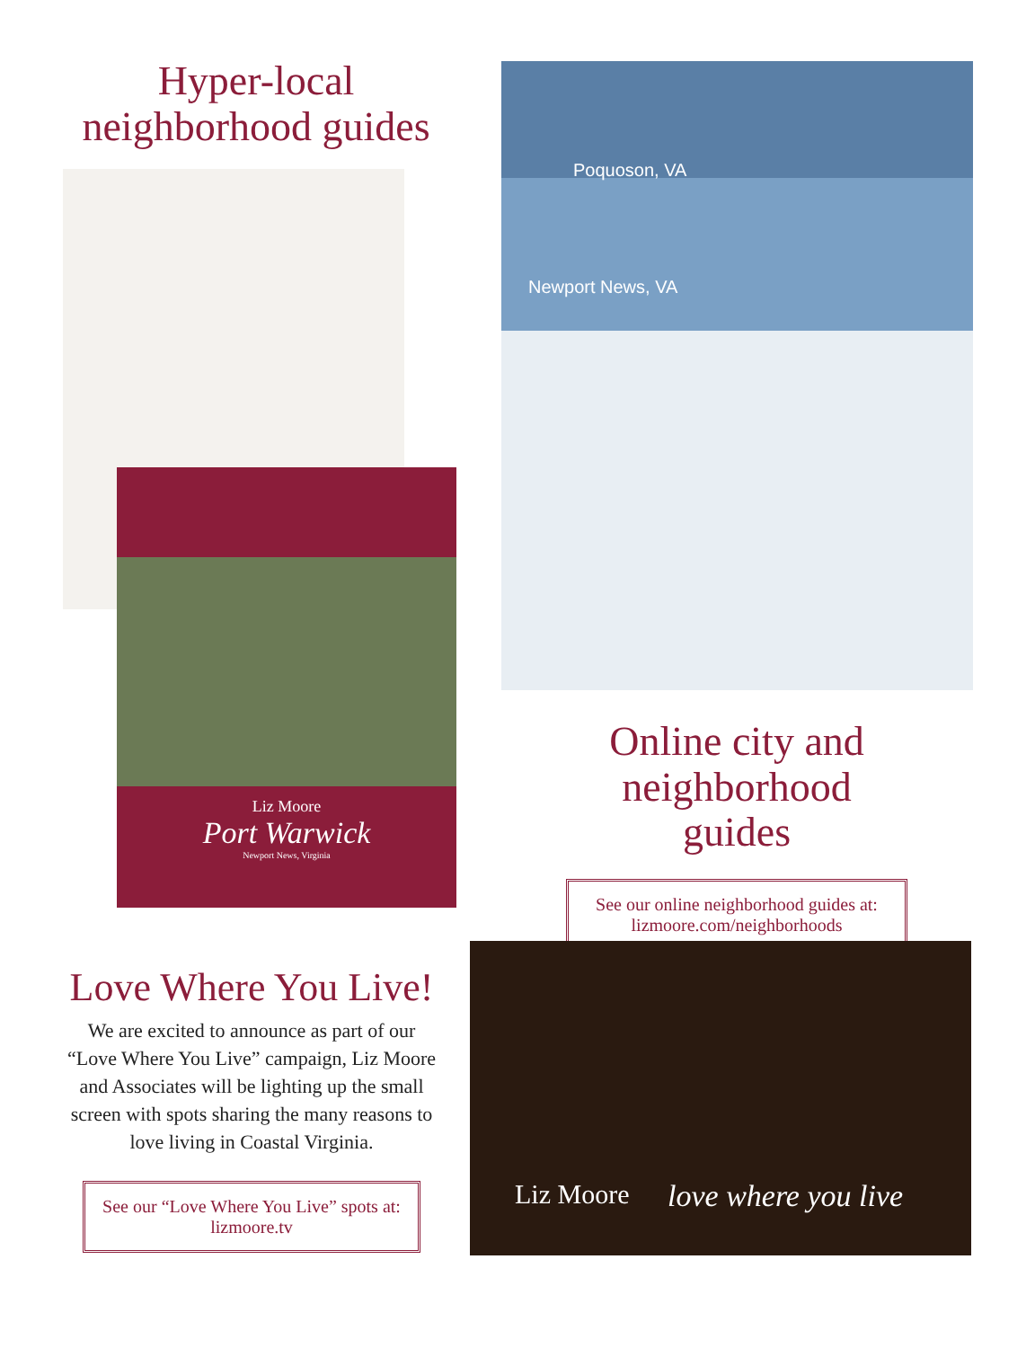Hyper-local
neighborhood guides
Liz Moore
Port Warwick
Newport News, Virginia
Poquoson, VA
Newport News, VA
Online city and
neighborhood guides
See our online neighborhood guides at:
lizmoore.com/neighborhoods
Love Where You Live!
We are excited to announce as part of our “Love Where You Live” campaign, Liz Moore and Associates will be lighting up the small screen with spots sharing the many reasons to love living in Coastal Virginia.
See our “Love Where You Live” spots at:
lizmoore.tv
Liz Moore love where you live